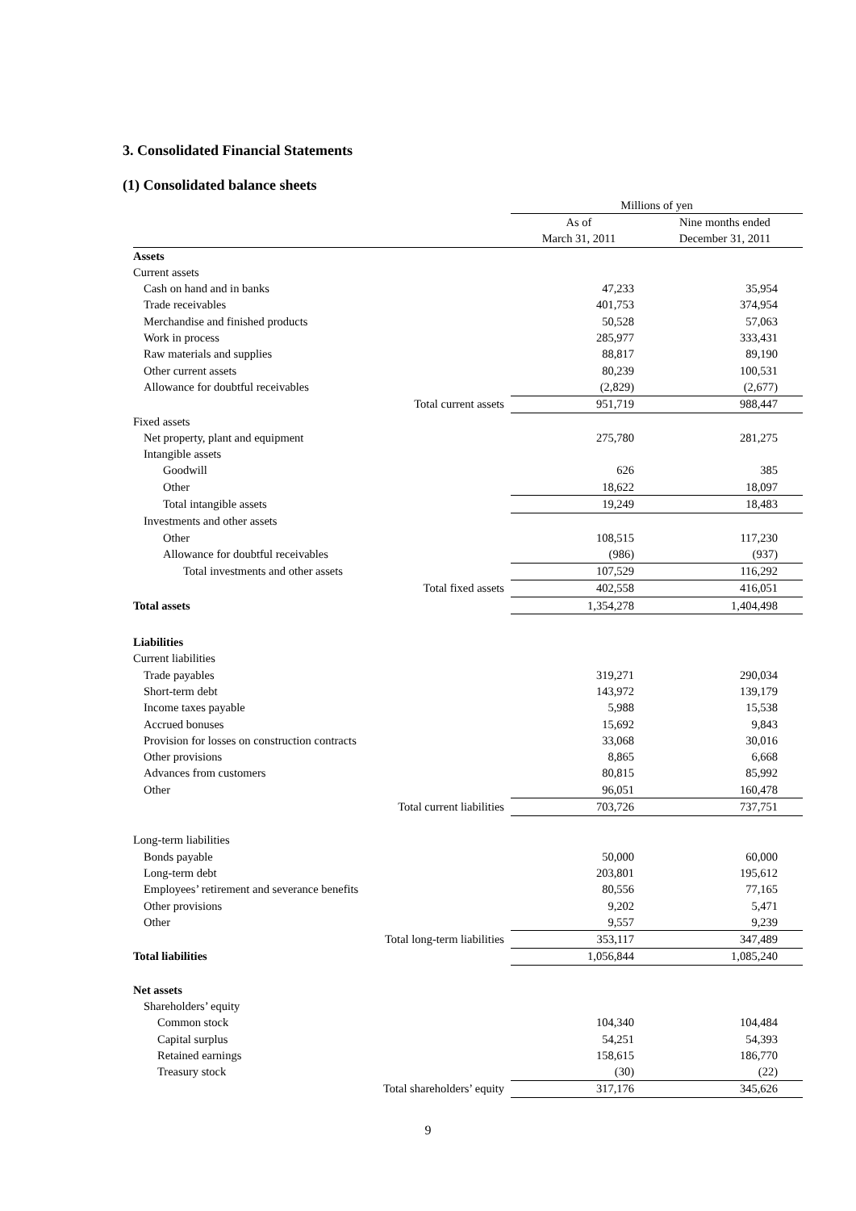3. Consolidated Financial Statements
(1) Consolidated balance sheets
| | Millions of yen | |
| --- | --- | --- |
| | As of | Nine months ended |
| | March 31, 2011 | December 31, 2011 |
| Assets | | |
| Current assets | | |
| Cash on hand and in banks | 47,233 | 35,954 |
| Trade receivables | 401,753 | 374,954 |
| Merchandise and finished products | 50,528 | 57,063 |
| Work in process | 285,977 | 333,431 |
| Raw materials and supplies | 88,817 | 89,190 |
| Other current assets | 80,239 | 100,531 |
| Allowance for doubtful receivables | (2,829) | (2,677) |
| Total current assets | 951,719 | 988,447 |
| Fixed assets | | |
| Net property, plant and equipment | 275,780 | 281,275 |
| Intangible assets | | |
| Goodwill | 626 | 385 |
| Other | 18,622 | 18,097 |
| Total intangible assets | 19,249 | 18,483 |
| Investments and other assets | | |
| Other | 108,515 | 117,230 |
| Allowance for doubtful receivables | (986) | (937) |
| Total investments and other assets | 107,529 | 116,292 |
| Total fixed assets | 402,558 | 416,051 |
| Total assets | 1,354,278 | 1,404,498 |
| Liabilities | | |
| Current liabilities | | |
| Trade payables | 319,271 | 290,034 |
| Short-term debt | 143,972 | 139,179 |
| Income taxes payable | 5,988 | 15,538 |
| Accrued bonuses | 15,692 | 9,843 |
| Provision for losses on construction contracts | 33,068 | 30,016 |
| Other provisions | 8,865 | 6,668 |
| Advances from customers | 80,815 | 85,992 |
| Other | 96,051 | 160,478 |
| Total current liabilities | 703,726 | 737,751 |
| Long-term liabilities | | |
| Bonds payable | 50,000 | 60,000 |
| Long-term debt | 203,801 | 195,612 |
| Employees’ retirement and severance benefits | 80,556 | 77,165 |
| Other provisions | 9,202 | 5,471 |
| Other | 9,557 | 9,239 |
| Total long-term liabilities | 353,117 | 347,489 |
| Total liabilities | 1,056,844 | 1,085,240 |
| Net assets | | |
| Shareholders’ equity | | |
| Common stock | 104,340 | 104,484 |
| Capital surplus | 54,251 | 54,393 |
| Retained earnings | 158,615 | 186,770 |
| Treasury stock | (30) | (22) |
| Total shareholders’ equity | 317,176 | 345,626 |
9